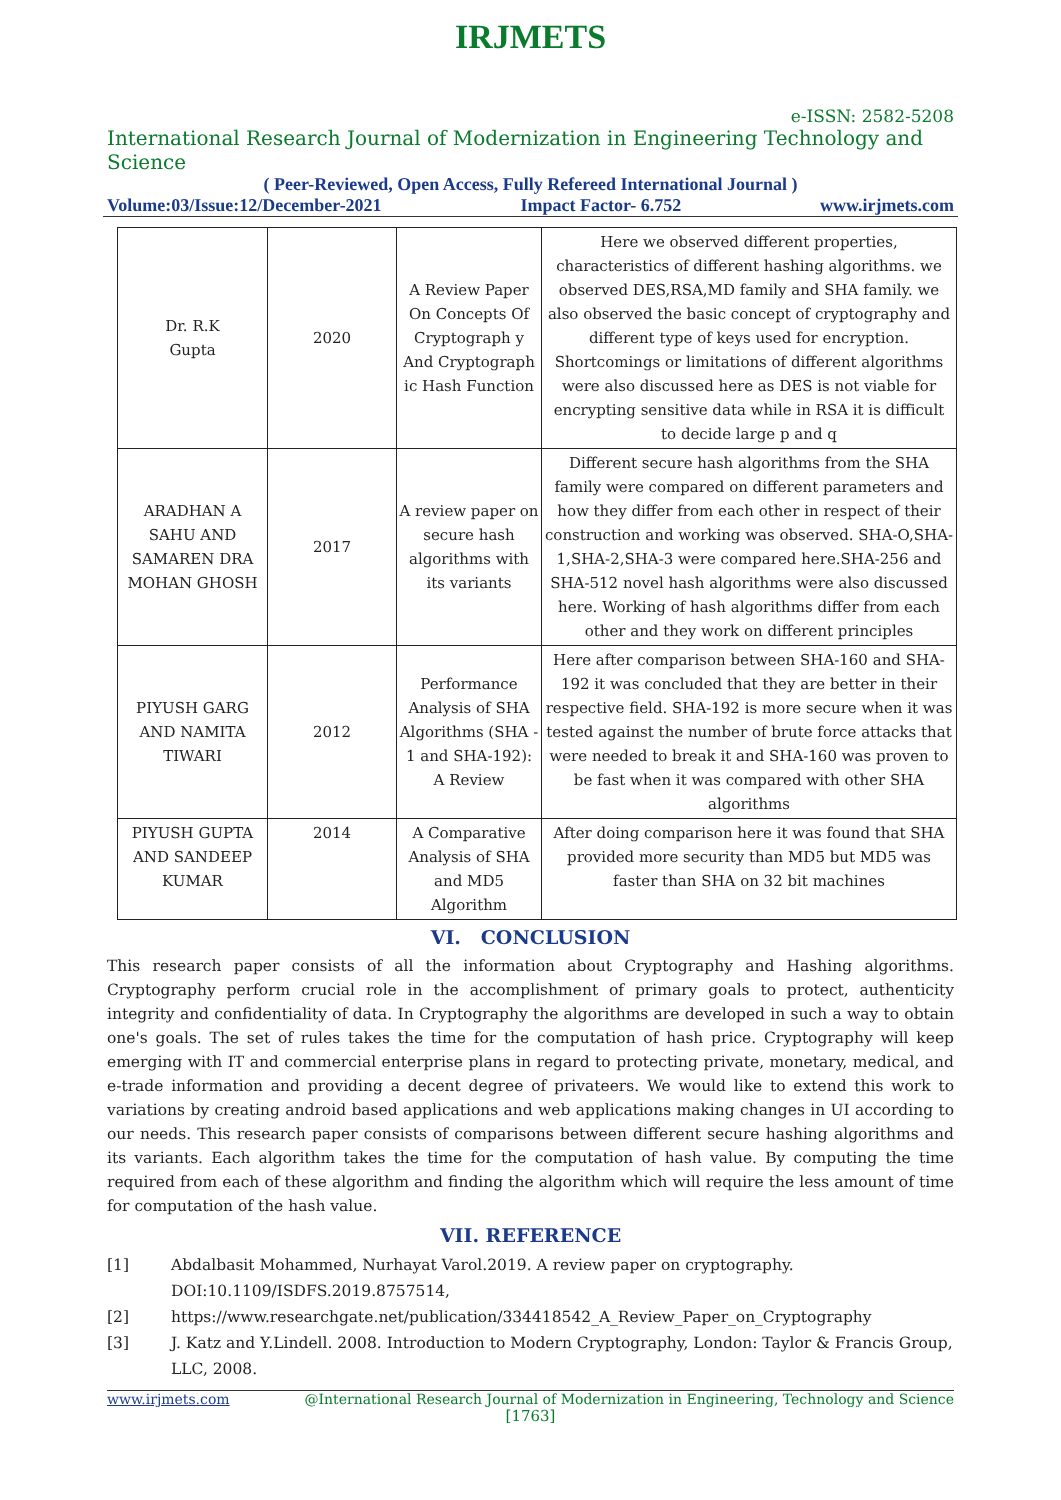IRJMETS
e-ISSN: 2582-5208
International Research Journal of Modernization in Engineering Technology and Science
( Peer-Reviewed, Open Access, Fully Refereed International Journal )
Volume:03/Issue:12/December-2021 Impact Factor- 6.752 www.irjmets.com
| Dr. R.K Gupta | 2020 | A Review Paper On Concepts Of Cryptograph y And Cryptograph ic Hash Function | Here we observed different properties, characteristics of different hashing algorithms. we observed DES,RSA,MD family and SHA family. we also observed the basic concept of cryptography and different type of keys used for encryption. Shortcomings or limitations of different algorithms were also discussed here as DES is not viable for encrypting sensitive data while in RSA it is difficult to decide large p and q |
| ARADHAN A SAHU AND SAMAREN DRA MOHAN GHOSH | 2017 | A review paper on secure hash algorithms with its variants | Different secure hash algorithms from the SHA family were compared on different parameters and how they differ from each other in respect of their construction and working was observed. SHA-O,SHA-1,SHA-2,SHA-3 were compared here.SHA-256 and SHA-512 novel hash algorithms were also discussed here. Working of hash algorithms differ from each other and they work on different principles |
| PIYUSH GARG AND NAMITA TIWARI | 2012 | Performance Analysis of SHA Algorithms (SHA - 1 and SHA-192): A Review | Here after comparison between SHA-160 and SHA-192 it was concluded that they are better in their respective field. SHA-192 is more secure when it was tested against the number of brute force attacks that were needed to break it and SHA-160 was proven to be fast when it was compared with other SHA algorithms |
| PIYUSH GUPTA AND SANDEEP KUMAR | 2014 | A Comparative Analysis of SHA and MD5 Algorithm | After doing comparison here it was found that SHA provided more security than MD5 but MD5 was faster than SHA on 32 bit machines |
VI. CONCLUSION
This research paper consists of all the information about Cryptography and Hashing algorithms. Cryptography perform crucial role in the accomplishment of primary goals to protect, authenticity integrity and confidentiality of data. In Cryptography the algorithms are developed in such a way to obtain one's goals. The set of rules takes the time for the computation of hash price. Cryptography will keep emerging with IT and commercial enterprise plans in regard to protecting private, monetary, medical, and e-trade information and providing a decent degree of privateers. We would like to extend this work to variations by creating android based applications and web applications making changes in UI according to our needs. This research paper consists of comparisons between different secure hashing algorithms and its variants. Each algorithm takes the time for the computation of hash value. By computing the time required from each of these algorithm and finding the algorithm which will require the less amount of time for computation of the hash value.
VII. REFERENCE
[1] Abdalbasit Mohammed, Nurhayat Varol.2019. A review paper on cryptography. DOI:10.1109/ISDFS.2019.8757514,
[2] https://www.researchgate.net/publication/334418542_A_Review_Paper_on_Cryptography
[3] J. Katz and Y.Lindell. 2008. Introduction to Modern Cryptography, London: Taylor & Francis Group, LLC, 2008.
www.irjmets.com @International Research Journal of Modernization in Engineering, Technology and Science
[1763]